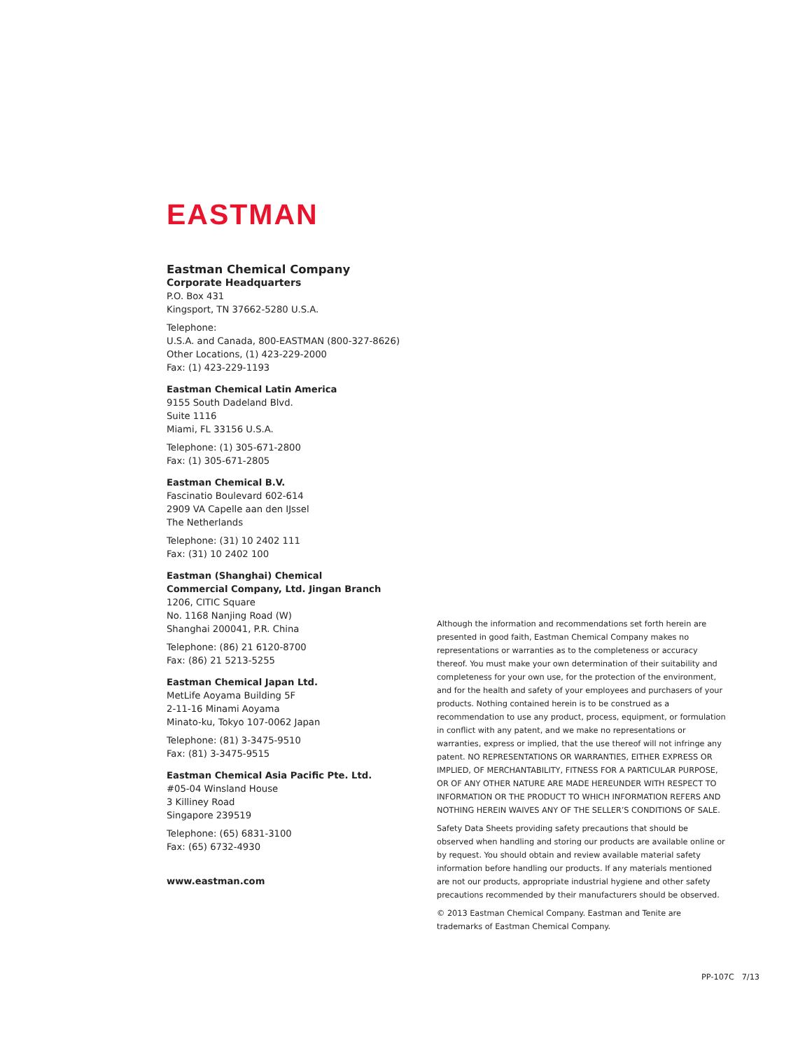EASTMAN
Eastman Chemical Company
Corporate Headquarters
P.O. Box 431
Kingsport, TN 37662-5280 U.S.A.
Telephone:
U.S.A. and Canada, 800-EASTMAN (800-327-8626)
Other Locations, (1) 423-229-2000
Fax: (1) 423-229-1193
Eastman Chemical Latin America
9155 South Dadeland Blvd.
Suite 1116
Miami, FL 33156 U.S.A.
Telephone: (1) 305-671-2800
Fax: (1) 305-671-2805
Eastman Chemical B.V.
Fascinatio Boulevard 602-614
2909 VA Capelle aan den IJssel
The Netherlands
Telephone: (31) 10 2402 111
Fax: (31) 10 2402 100
Eastman (Shanghai) Chemical
Commercial Company, Ltd. Jingan Branch
1206, CITIC Square
No. 1168 Nanjing Road (W)
Shanghai 200041, P.R. China
Telephone: (86) 21 6120-8700
Fax: (86) 21 5213-5255
Eastman Chemical Japan Ltd.
MetLife Aoyama Building 5F
2-11-16 Minami Aoyama
Minato-ku, Tokyo 107-0062 Japan
Telephone: (81) 3-3475-9510
Fax: (81) 3-3475-9515
Eastman Chemical Asia Pacific Pte. Ltd.
#05-04 Winsland House
3 Killiney Road
Singapore 239519
Telephone: (65) 6831-3100
Fax: (65) 6732-4930
www.eastman.com
Although the information and recommendations set forth herein are presented in good faith, Eastman Chemical Company makes no representations or warranties as to the completeness or accuracy thereof. You must make your own determination of their suitability and completeness for your own use, for the protection of the environment, and for the health and safety of your employees and purchasers of your products. Nothing contained herein is to be construed as a recommendation to use any product, process, equipment, or formulation in conflict with any patent, and we make no representations or warranties, express or implied, that the use thereof will not infringe any patent. NO REPRESENTATIONS OR WARRANTIES, EITHER EXPRESS OR IMPLIED, OF MERCHANTABILITY, FITNESS FOR A PARTICULAR PURPOSE, OR OF ANY OTHER NATURE ARE MADE HEREUNDER WITH RESPECT TO INFORMATION OR THE PRODUCT TO WHICH INFORMATION REFERS AND NOTHING HEREIN WAIVES ANY OF THE SELLER’S CONDITIONS OF SALE.
Safety Data Sheets providing safety precautions that should be observed when handling and storing our products are available online or by request. You should obtain and review available material safety information before handling our products. If any materials mentioned are not our products, appropriate industrial hygiene and other safety precautions recommended by their manufacturers should be observed.
© 2013 Eastman Chemical Company. Eastman and Tenite are trademarks of Eastman Chemical Company.
PP-107C 7/13